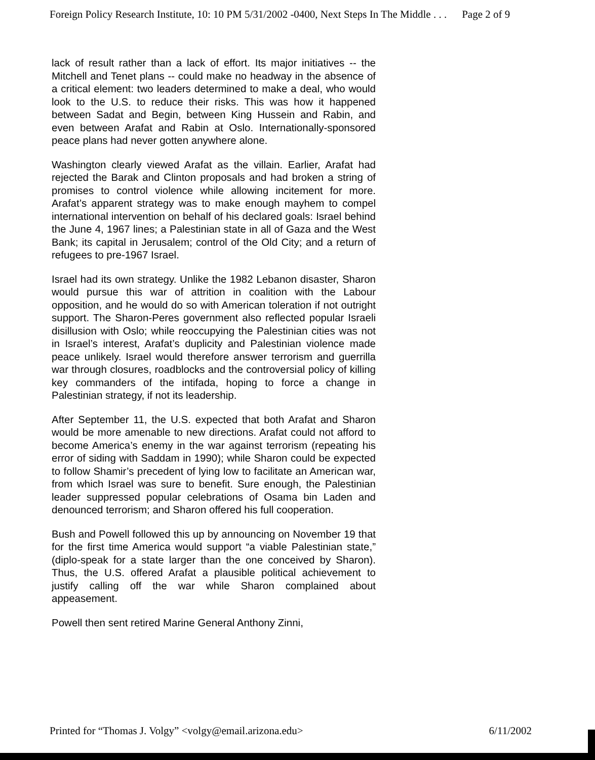Foreign Policy Research Institute, 10: 10 PM 5/31/2002 -0400, Next Steps In The Middle . . . Page 2 of 9
lack of result rather than a lack of effort. Its major initiatives -- the Mitchell and Tenet plans -- could make no headway in the absence of a critical element: two leaders determined to make a deal, who would look to the U.S. to reduce their risks. This was how it happened between Sadat and Begin, between King Hussein and Rabin, and even between Arafat and Rabin at Oslo. Internationally-sponsored peace plans had never gotten anywhere alone.
Washington clearly viewed Arafat as the villain. Earlier, Arafat had rejected the Barak and Clinton proposals and had broken a string of promises to control violence while allowing incitement for more. Arafat’s apparent strategy was to make enough mayhem to compel international intervention on behalf of his declared goals: Israel behind the June 4, 1967 lines; a Palestinian state in all of Gaza and the West Bank; its capital in Jerusalem; control of the Old City; and a return of refugees to pre-1967 Israel.
Israel had its own strategy. Unlike the 1982 Lebanon disaster, Sharon would pursue this war of attrition in coalition with the Labour opposition, and he would do so with American toleration if not outright support. The Sharon-Peres government also reflected popular Israeli disillusion with Oslo; while reoccupying the Palestinian cities was not in Israel’s interest, Arafat’s duplicity and Palestinian violence made peace unlikely. Israel would therefore answer terrorism and guerrilla war through closures, roadblocks and the controversial policy of killing key commanders of the intifada, hoping to force a change in Palestinian strategy, if not its leadership.
After September 11, the U.S. expected that both Arafat and Sharon would be more amenable to new directions. Arafat could not afford to become America’s enemy in the war against terrorism (repeating his error of siding with Saddam in 1990); while Sharon could be expected to follow Shamir’s precedent of lying low to facilitate an American war, from which Israel was sure to benefit. Sure enough, the Palestinian leader suppressed popular celebrations of Osama bin Laden and denounced terrorism; and Sharon offered his full cooperation.
Bush and Powell followed this up by announcing on November 19 that for the first time America would support “a viable Palestinian state,” (diplo-speak for a state larger than the one conceived by Sharon). Thus, the U.S. offered Arafat a plausible political achievement to justify calling off the war while Sharon complained about appeasement.
Powell then sent retired Marine General Anthony Zinni,
Printed for “Thomas J. Volgy” <volgy@email.arizona.edu> 6/11/2002